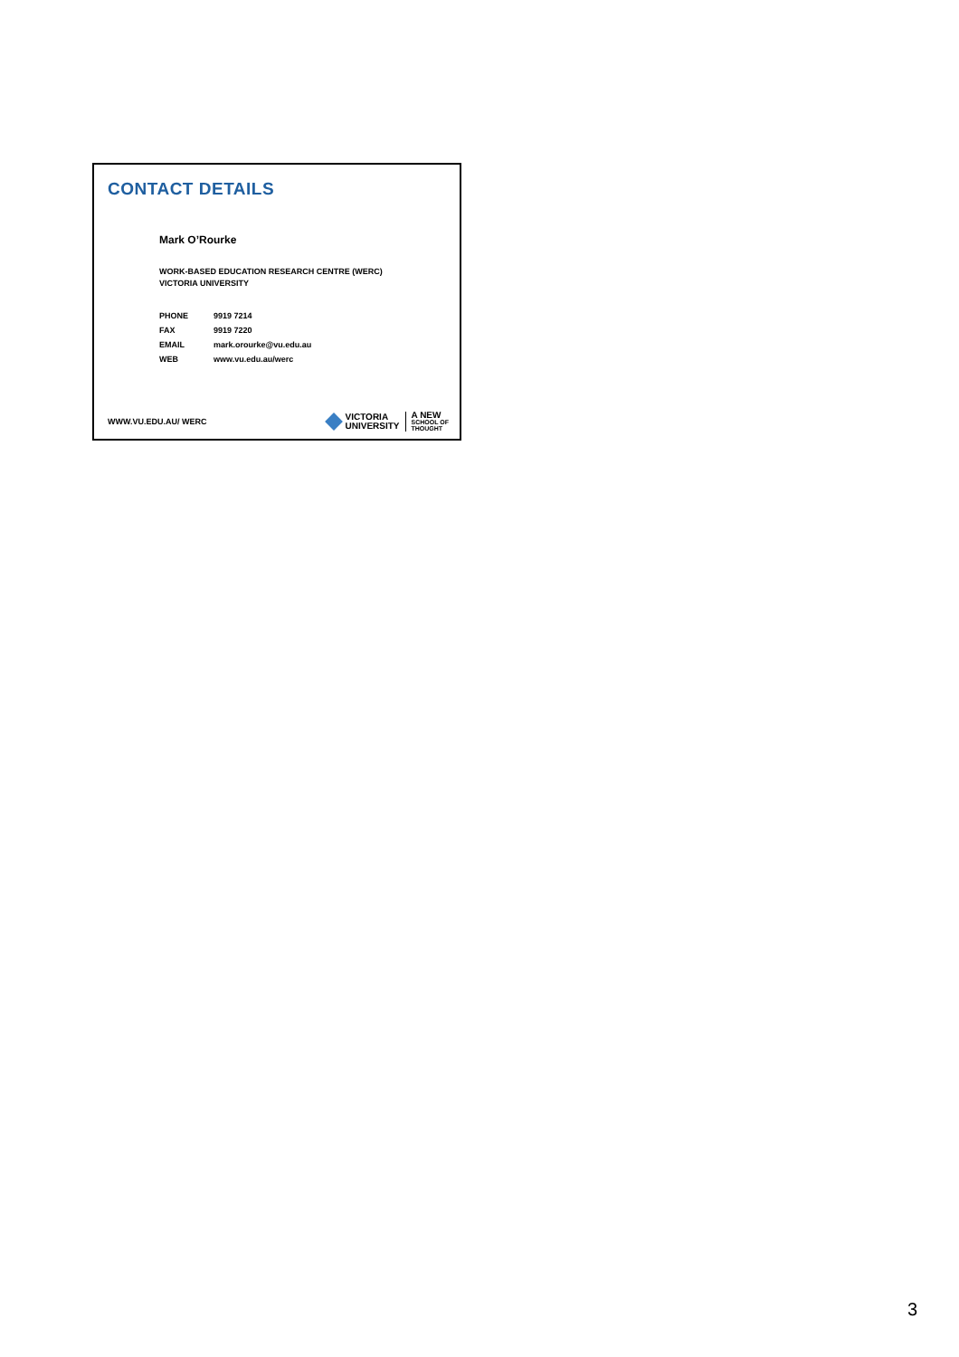CONTACT DETAILS
Mark O’Rourke
WORK-BASED EDUCATION RESEARCH CENTRE (WERC)
VICTORIA UNIVERSITY
| PHONE | 9919 7214 |
| FAX | 9919 7220 |
| EMAIL | mark.orourke@vu.edu.au |
| WEB | www.vu.edu.au/werc |
WWW.VU.EDU.AU/ WERC
VICTORIA
UNIVERSITY
A NEW
SCHOOL OF
THOUGHT
3